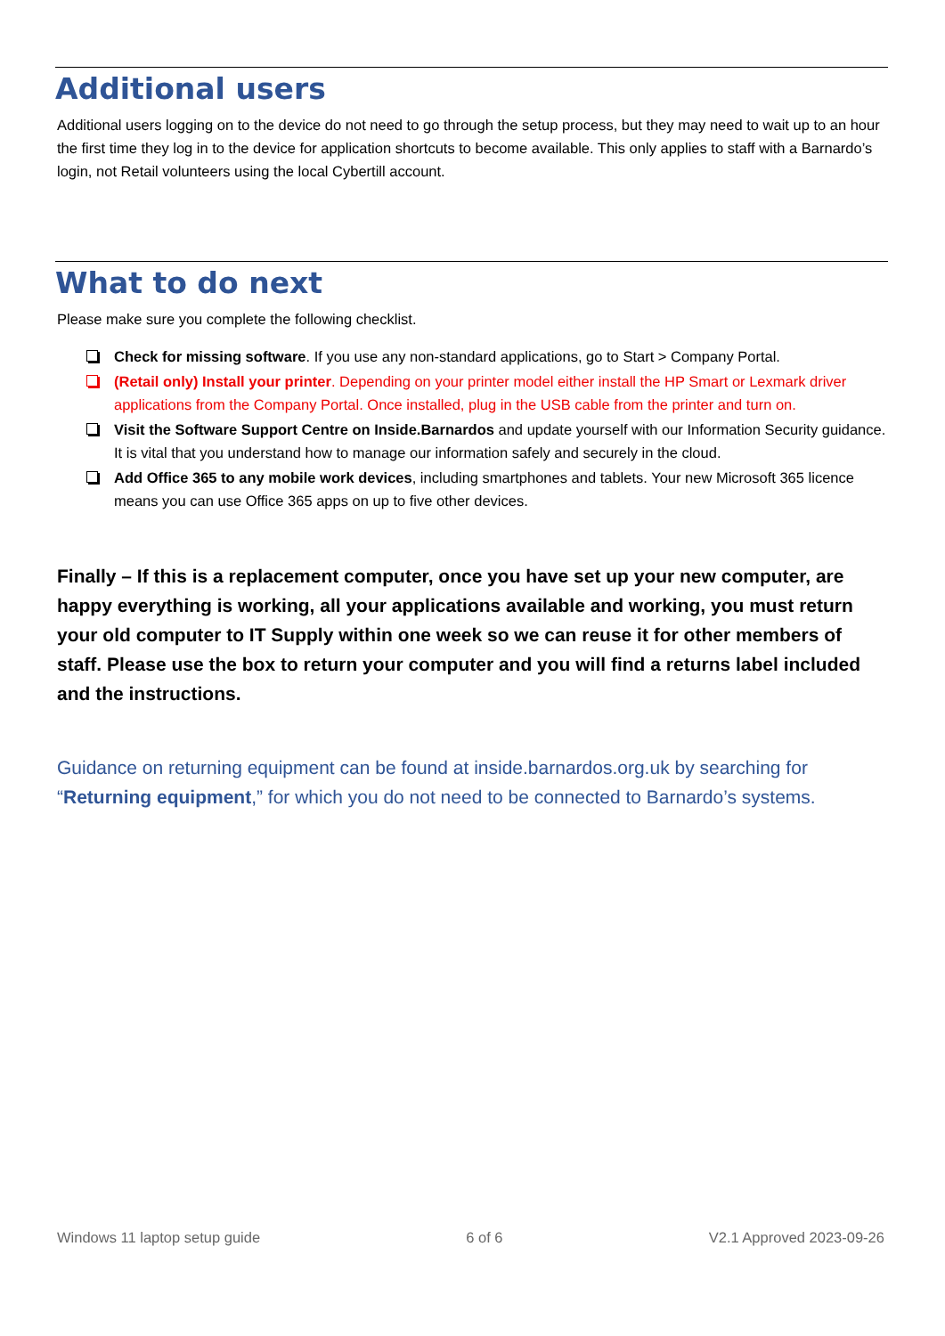Additional users
Additional users logging on to the device do not need to go through the setup process, but they may need to wait up to an hour the first time they log in to the device for application shortcuts to become available. This only applies to staff with a Barnardo’s login, not Retail volunteers using the local Cybertill account.
What to do next
Please make sure you complete the following checklist.
Check for missing software. If you use any non-standard applications, go to Start > Company Portal.
(Retail only) Install your printer. Depending on your printer model either install the HP Smart or Lexmark driver applications from the Company Portal. Once installed, plug in the USB cable from the printer and turn on.
Visit the Software Support Centre on Inside.Barnardos and update yourself with our Information Security guidance. It is vital that you understand how to manage our information safely and securely in the cloud.
Add Office 365 to any mobile work devices, including smartphones and tablets. Your new Microsoft 365 licence means you can use Office 365 apps on up to five other devices.
Finally – If this is a replacement computer, once you have set up your new computer, are happy everything is working, all your applications available and working, you must return your old computer to IT Supply within one week so we can reuse it for other members of staff. Please use the box to return your computer and you will find a returns label included and the instructions.
Guidance on returning equipment can be found at inside.barnardos.org.uk by searching for “Returning equipment,” for which you do not need to be connected to Barnardo’s systems.
Windows 11 laptop setup guide 6 of 6 V2.1 Approved 2023-09-26